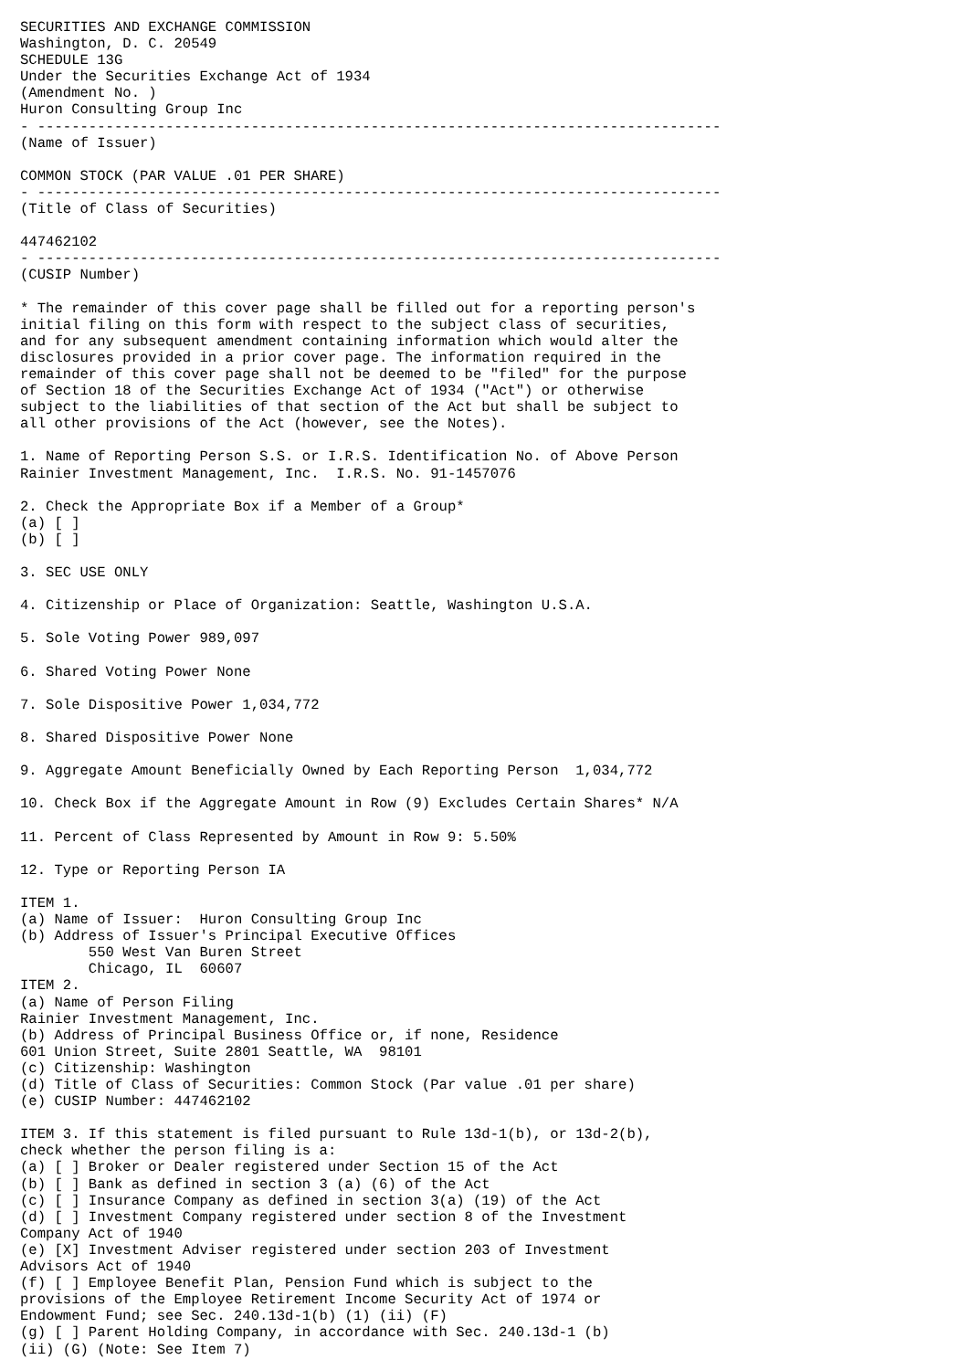SECURITIES AND EXCHANGE COMMISSION
Washington, D. C. 20549
SCHEDULE 13G
Under the Securities Exchange Act of 1934
(Amendment No. )
Huron Consulting Group Inc
- --------------------------------------------------------------------------------
(Name of Issuer)

COMMON STOCK (PAR VALUE .01 PER SHARE)
- --------------------------------------------------------------------------------
(Title of Class of Securities)

447462102
- --------------------------------------------------------------------------------
(CUSIP Number)

* The remainder of this cover page shall be filled out for a reporting person's
initial filing on this form with respect to the subject class of securities,
and for any subsequent amendment containing information which would alter the
disclosures provided in a prior cover page. The information required in the
remainder of this cover page shall not be deemed to be "filed" for the purpose
of Section 18 of the Securities Exchange Act of 1934 ("Act") or otherwise
subject to the liabilities of that section of the Act but shall be subject to
all other provisions of the Act (however, see the Notes).

1. Name of Reporting Person S.S. or I.R.S. Identification No. of Above Person
Rainier Investment Management, Inc.  I.R.S. No. 91-1457076

2. Check the Appropriate Box if a Member of a Group*
(a) [ ]
(b) [ ]

3. SEC USE ONLY

4. Citizenship or Place of Organization: Seattle, Washington U.S.A.

5. Sole Voting Power 989,097

6. Shared Voting Power None

7. Sole Dispositive Power 1,034,772

8. Shared Dispositive Power None

9. Aggregate Amount Beneficially Owned by Each Reporting Person  1,034,772

10. Check Box if the Aggregate Amount in Row (9) Excludes Certain Shares* N/A

11. Percent of Class Represented by Amount in Row 9: 5.50%

12. Type or Reporting Person IA

ITEM 1.
(a) Name of Issuer:  Huron Consulting Group Inc
(b) Address of Issuer's Principal Executive Offices
        550 West Van Buren Street
        Chicago, IL  60607
ITEM 2.
(a) Name of Person Filing
Rainier Investment Management, Inc.
(b) Address of Principal Business Office or, if none, Residence
601 Union Street, Suite 2801 Seattle, WA  98101
(c) Citizenship: Washington
(d) Title of Class of Securities: Common Stock (Par value .01 per share)
(e) CUSIP Number: 447462102

ITEM 3. If this statement is filed pursuant to Rule 13d-1(b), or 13d-2(b),
check whether the person filing is a:
(a) [ ] Broker or Dealer registered under Section 15 of the Act
(b) [ ] Bank as defined in section 3 (a) (6) of the Act
(c) [ ] Insurance Company as defined in section 3(a) (19) of the Act
(d) [ ] Investment Company registered under section 8 of the Investment
Company Act of 1940
(e) [X] Investment Adviser registered under section 203 of Investment
Advisors Act of 1940
(f) [ ] Employee Benefit Plan, Pension Fund which is subject to the
provisions of the Employee Retirement Income Security Act of 1974 or
Endowment Fund; see Sec. 240.13d-1(b) (1) (ii) (F)
(g) [ ] Parent Holding Company, in accordance with Sec. 240.13d-1 (b)
(ii) (G) (Note: See Item 7)